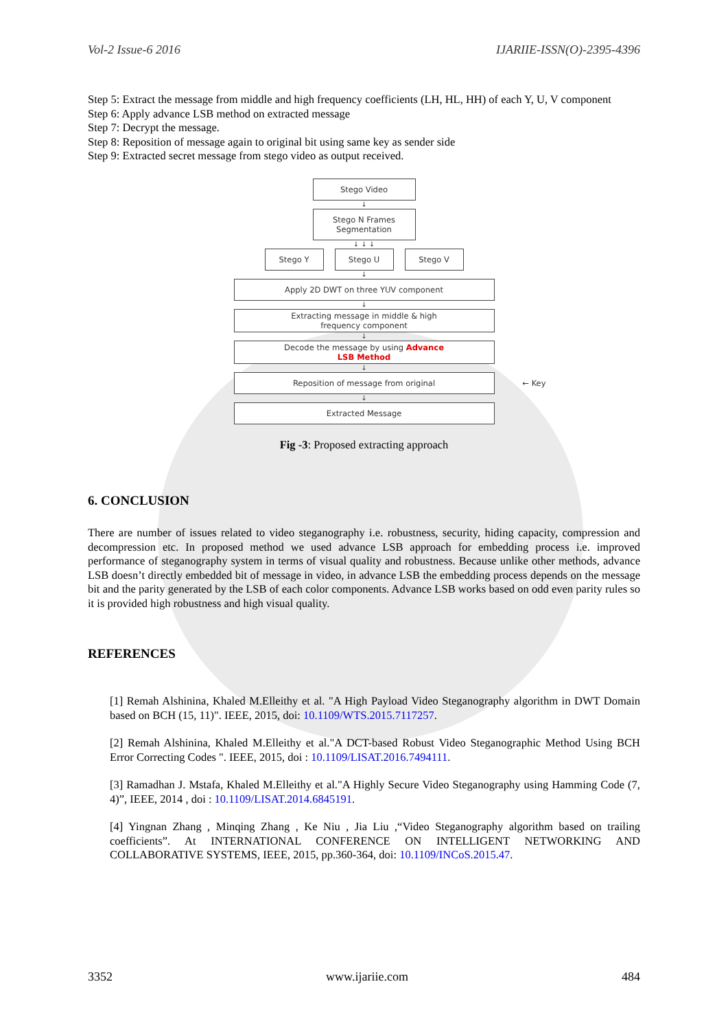Vol-2 Issue-6 2016 IJARIIE-ISSN(O)-2395-4396
Step 5: Extract the message from middle and high frequency coefficients (LH, HL, HH) of each Y, U, V component
Step 6: Apply advance LSB method on extracted message
Step 7: Decrypt the message.
Step 8: Reposition of message again to original bit using same key as sender side
Step 9: Extracted secret message from stego video as output received.
Stego Video
↓
Stego N Frames
Segmentation
↓ ↓ ↓
Stego Y Stego U Stego V
↓
Apply 2D DWT on three YUV component
↓
Extracting message in middle & high
frequency component
↓
Decode the message by using Advance
LSB Method
↓
Reposition of message from original ← Key
↓
Extracted Message
Fig -3: Proposed extracting approach
6. CONCLUSION
There are number of issues related to video steganography i.e. robustness, security, hiding capacity, compression and decompression etc. In proposed method we used advance LSB approach for embedding process i.e. improved performance of steganography system in terms of visual quality and robustness. Because unlike other methods, advance LSB doesn’t directly embedded bit of message in video, in advance LSB the embedding process depends on the message bit and the parity generated by the LSB of each color components. Advance LSB works based on odd even parity rules so it is provided high robustness and high visual quality.
REFERENCES
[1] Remah Alshinina, Khaled M.Elleithy et al. "A High Payload Video Steganography algorithm in DWT Domain based on BCH (15, 11)". IEEE, 2015, doi: 10.1109/WTS.2015.7117257.
[2] Remah Alshinina, Khaled M.Elleithy et al."A DCT-based Robust Video Steganographic Method Using BCH Error Correcting Codes ". IEEE, 2015, doi : 10.1109/LISAT.2016.7494111.
[3] Ramadhan J. Mstafa, Khaled M.Elleithy et al."A Highly Secure Video Steganography using Hamming Code (7, 4)”, IEEE, 2014 , doi : 10.1109/LISAT.2014.6845191.
[4] Yingnan Zhang , Minqing Zhang , Ke Niu , Jia Liu ,“Video Steganography algorithm based on trailing coefficients”. At INTERNATIONAL CONFERENCE ON INTELLIGENT NETWORKING AND COLLABORATIVE SYSTEMS, IEEE, 2015, pp.360-364, doi: 10.1109/INCoS.2015.47.
3352 www.ijariie.com 484